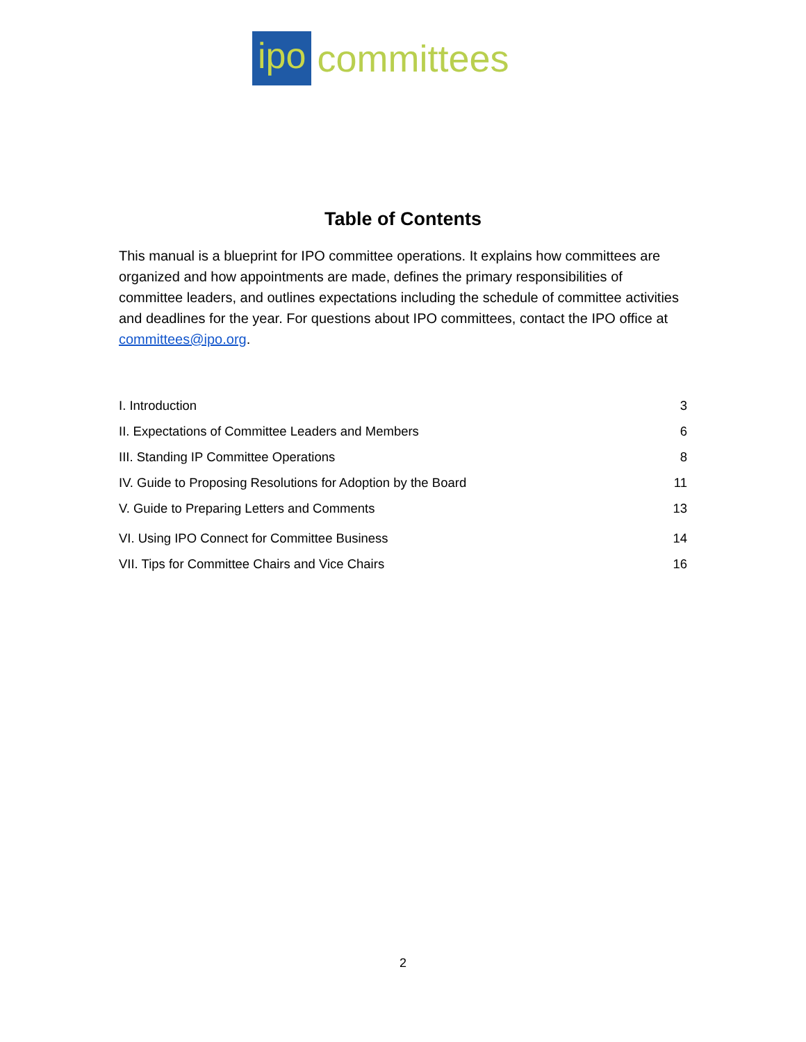ipo
committees
Table of Contents
This manual is a blueprint for IPO committee operations. It explains how committees are organized and how appointments are made, defines the primary responsibilities of committee leaders, and outlines expectations including the schedule of committee activities and deadlines for the year. For questions about IPO committees, contact the IPO office at committees@ipo.org.
I. Introduction 3
II. Expectations of Committee Leaders and Members 6
III. Standing IP Committee Operations 8
IV. Guide to Proposing Resolutions for Adoption by the Board 11
V. Guide to Preparing Letters and Comments 13
VI. Using IPO Connect for Committee Business 14
VII. Tips for Committee Chairs and Vice Chairs 16
2